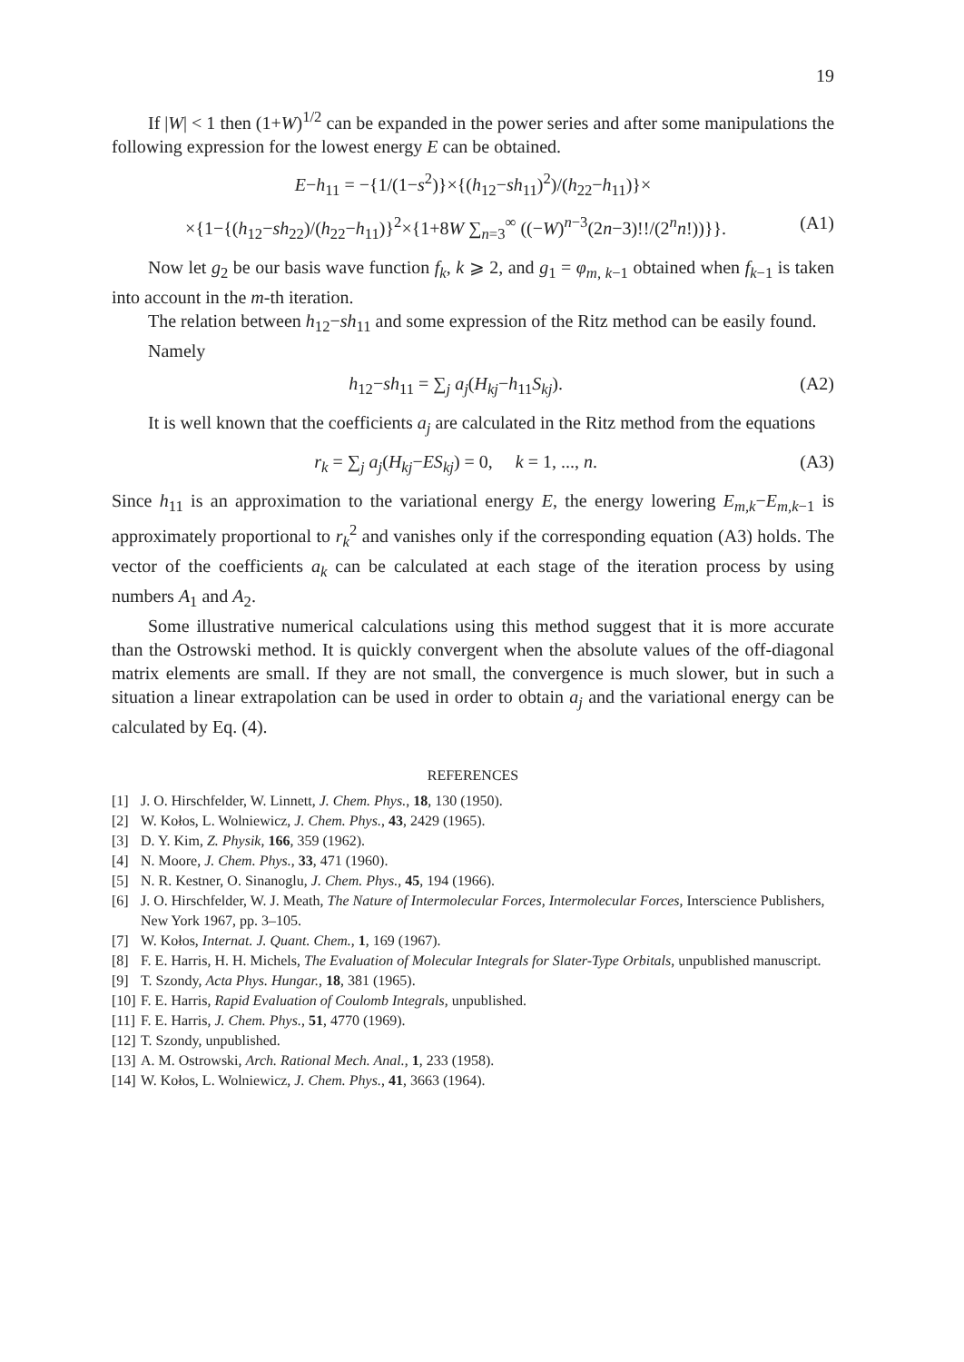19
If |W| < 1 then (1+W)<sup>1/2</sup> can be expanded in the power series and after some manipulations the following expression for the lowest energy E can be obtained.
E−h<sub>11</sub> = −{1/(1−s<sup>2</sup>)}×{(h<sub>12</sub>−sh<sub>11</sub>)<sup>2</sup>)/(h<sub>22</sub>−h<sub>11</sub>)}×
×{1−{(h<sub>12</sub>−sh<sub>22</sub>)/(h<sub>22</sub>−h<sub>11</sub>)}<sup>2</sup>×{1+8W ∑<sub>n=3</sub><sup>∞</sup> ((−W)<sup>n−3</sup>(2n−3)!!/(2<sup>n</sup>n!))}}. (A1)
Now let g<sub>2</sub> be our basis wave function f<sub>k</sub>, k ⩾ 2, and g<sub>1</sub> = φ<sub>m, k−1</sub> obtained when f<sub>k−1</sub> is taken into account in the m-th iteration.
The relation between h<sub>12</sub>−sh<sub>11</sub> and some expression of the Ritz method can be easily found.
Namely
h<sub>12</sub>−sh<sub>11</sub> = ∑<sub>j</sub> a<sub>j</sub>(H<sub>kj</sub>−h<sub>11</sub>S<sub>kj</sub>). (A2)
It is well known that the coefficients a<sub>j</sub> are calculated in the Ritz method from the equations
r<sub>k</sub> = ∑<sub>j</sub> a<sub>j</sub>(H<sub>kj</sub>−ES<sub>kj</sub>) = 0, k = 1, ..., n. (A3)
Since h<sub>11</sub> is an approximation to the variational energy E, the energy lowering E<sub>m,k</sub>−E<sub>m,k−1</sub> is approximately proportional to r<sub>k</sub><sup>2</sup> and vanishes only if the corresponding equation (A3) holds. The vector of the coefficients a<sub>k</sub> can be calculated at each stage of the iteration process by using numbers A<sub>1</sub> and A<sub>2</sub>.
Some illustrative numerical calculations using this method suggest that it is more accurate than the Ostrowski method. It is quickly convergent when the absolute values of the off-diagonal matrix elements are small. If they are not small, the convergence is much slower, but in such a situation a linear extrapolation can be used in order to obtain a<sub>j</sub> and the variational energy can be calculated by Eq. (4).
REFERENCES
[1] J. O. Hirschfelder, W. Linnett, J. Chem. Phys., 18, 130 (1950).
[2] W. Kołos, L. Wolniewicz, J. Chem. Phys., 43, 2429 (1965).
[3] D. Y. Kim, Z. Physik, 166, 359 (1962).
[4] N. Moore, J. Chem. Phys., 33, 471 (1960).
[5] N. R. Kestner, O. Sinanoglu, J. Chem. Phys., 45, 194 (1966).
[6] J. O. Hirschfelder, W. J. Meath, The Nature of Intermolecular Forces, Intermolecular Forces, Interscience Publishers, New York 1967, pp. 3–105.
[7] W. Kołos, Internat. J. Quant. Chem., 1, 169 (1967).
[8] F. E. Harris, H. H. Michels, The Evaluation of Molecular Integrals for Slater-Type Orbitals, unpublished manuscript.
[9] T. Szondy, Acta Phys. Hungar., 18, 381 (1965).
[10] F. E. Harris, Rapid Evaluation of Coulomb Integrals, unpublished.
[11] F. E. Harris, J. Chem. Phys., 51, 4770 (1969).
[12] T. Szondy, unpublished.
[13] A. M. Ostrowski, Arch. Rational Mech. Anal., 1, 233 (1958).
[14] W. Kołos, L. Wolniewicz, J. Chem. Phys., 41, 3663 (1964).